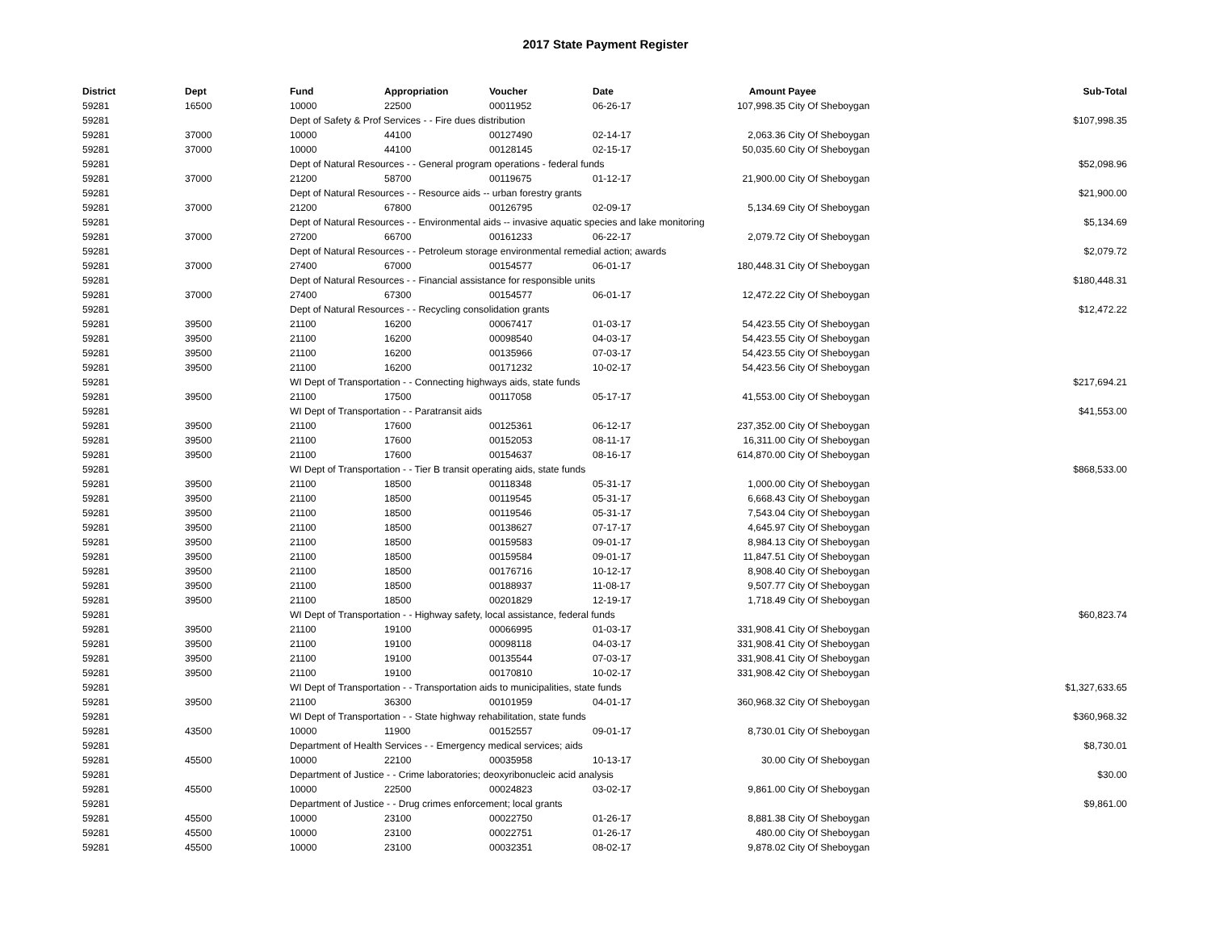2017 State Payment Register
| District | Dept | Fund | Appropriation | Voucher | Date | Amount | Payee | Sub-Total |
| --- | --- | --- | --- | --- | --- | --- | --- | --- |
| 59281 | 16500 | 10000 | 22500 | 00011952 | 06-26-17 | 107,998.35 | City Of Sheboygan | |
| 59281 | | Dept of Safety & Prof Services - - Fire dues distribution | | | | | | $107,998.35 |
| 59281 | 37000 | 10000 | 44100 | 00127490 | 02-14-17 | 2,063.36 | City Of Sheboygan | |
| 59281 | 37000 | 10000 | 44100 | 00128145 | 02-15-17 | 50,035.60 | City Of Sheboygan | |
| 59281 | | Dept of Natural Resources - - General program operations - federal funds | | | | | | $52,098.96 |
| 59281 | 37000 | 21200 | 58700 | 00119675 | 01-12-17 | 21,900.00 | City Of Sheboygan | |
| 59281 | | Dept of Natural Resources - - Resource aids -- urban forestry grants | | | | | | $21,900.00 |
| 59281 | 37000 | 21200 | 67800 | 00126795 | 02-09-17 | 5,134.69 | City Of Sheboygan | |
| 59281 | | Dept of Natural Resources - - Environmental aids -- invasive aquatic species and lake monitoring | | | | | | $5,134.69 |
| 59281 | 37000 | 27200 | 66700 | 00161233 | 06-22-17 | 2,079.72 | City Of Sheboygan | |
| 59281 | | Dept of Natural Resources - - Petroleum storage environmental remedial action; awards | | | | | | $2,079.72 |
| 59281 | 37000 | 27400 | 67000 | 00154577 | 06-01-17 | 180,448.31 | City Of Sheboygan | |
| 59281 | | Dept of Natural Resources - - Financial assistance for responsible units | | | | | | $180,448.31 |
| 59281 | 37000 | 27400 | 67300 | 00154577 | 06-01-17 | 12,472.22 | City Of Sheboygan | |
| 59281 | | Dept of Natural Resources - - Recycling consolidation grants | | | | | | $12,472.22 |
| 59281 | 39500 | 21100 | 16200 | 00067417 | 01-03-17 | 54,423.55 | City Of Sheboygan | |
| 59281 | 39500 | 21100 | 16200 | 00098540 | 04-03-17 | 54,423.55 | City Of Sheboygan | |
| 59281 | 39500 | 21100 | 16200 | 00135966 | 07-03-17 | 54,423.55 | City Of Sheboygan | |
| 59281 | 39500 | 21100 | 16200 | 00171232 | 10-02-17 | 54,423.56 | City Of Sheboygan | |
| 59281 | | WI Dept of Transportation - - Connecting highways aids, state funds | | | | | | $217,694.21 |
| 59281 | 39500 | 21100 | 17500 | 00117058 | 05-17-17 | 41,553.00 | City Of Sheboygan | |
| 59281 | | WI Dept of Transportation - - Paratransit aids | | | | | | $41,553.00 |
| 59281 | 39500 | 21100 | 17600 | 00125361 | 06-12-17 | 237,352.00 | City Of Sheboygan | |
| 59281 | 39500 | 21100 | 17600 | 00152053 | 08-11-17 | 16,311.00 | City Of Sheboygan | |
| 59281 | 39500 | 21100 | 17600 | 00154637 | 08-16-17 | 614,870.00 | City Of Sheboygan | |
| 59281 | | WI Dept of Transportation - - Tier B transit operating aids, state funds | | | | | | $868,533.00 |
| 59281 | 39500 | 21100 | 18500 | 00118348 | 05-31-17 | 1,000.00 | City Of Sheboygan | |
| 59281 | 39500 | 21100 | 18500 | 00119545 | 05-31-17 | 6,668.43 | City Of Sheboygan | |
| 59281 | 39500 | 21100 | 18500 | 00119546 | 05-31-17 | 7,543.04 | City Of Sheboygan | |
| 59281 | 39500 | 21100 | 18500 | 00138627 | 07-17-17 | 4,645.97 | City Of Sheboygan | |
| 59281 | 39500 | 21100 | 18500 | 00159583 | 09-01-17 | 8,984.13 | City Of Sheboygan | |
| 59281 | 39500 | 21100 | 18500 | 00159584 | 09-01-17 | 11,847.51 | City Of Sheboygan | |
| 59281 | 39500 | 21100 | 18500 | 00176716 | 10-12-17 | 8,908.40 | City Of Sheboygan | |
| 59281 | 39500 | 21100 | 18500 | 00188937 | 11-08-17 | 9,507.77 | City Of Sheboygan | |
| 59281 | 39500 | 21100 | 18500 | 00201829 | 12-19-17 | 1,718.49 | City Of Sheboygan | |
| 59281 | | WI Dept of Transportation - - Highway safety, local assistance, federal funds | | | | | | $60,823.74 |
| 59281 | 39500 | 21100 | 19100 | 00066995 | 01-03-17 | 331,908.41 | City Of Sheboygan | |
| 59281 | 39500 | 21100 | 19100 | 00098118 | 04-03-17 | 331,908.41 | City Of Sheboygan | |
| 59281 | 39500 | 21100 | 19100 | 00135544 | 07-03-17 | 331,908.41 | City Of Sheboygan | |
| 59281 | 39500 | 21100 | 19100 | 00170810 | 10-02-17 | 331,908.42 | City Of Sheboygan | |
| 59281 | | WI Dept of Transportation - - Transportation aids to municipalities, state funds | | | | | | $1,327,633.65 |
| 59281 | 39500 | 21100 | 36300 | 00101959 | 04-01-17 | 360,968.32 | City Of Sheboygan | |
| 59281 | | WI Dept of Transportation - - State highway rehabilitation, state funds | | | | | | $360,968.32 |
| 59281 | 43500 | 10000 | 11900 | 00152557 | 09-01-17 | 8,730.01 | City Of Sheboygan | |
| 59281 | | Department of Health Services - - Emergency medical services; aids | | | | | | $8,730.01 |
| 59281 | 45500 | 10000 | 22100 | 00035958 | 10-13-17 | 30.00 | City Of Sheboygan | |
| 59281 | | Department of Justice - - Crime laboratories; deoxyribonucleic acid analysis | | | | | | $30.00 |
| 59281 | 45500 | 10000 | 22500 | 00024823 | 03-02-17 | 9,861.00 | City Of Sheboygan | |
| 59281 | | Department of Justice - - Drug crimes enforcement; local grants | | | | | | $9,861.00 |
| 59281 | 45500 | 10000 | 23100 | 00022750 | 01-26-17 | 8,881.38 | City Of Sheboygan | |
| 59281 | 45500 | 10000 | 23100 | 00022751 | 01-26-17 | 480.00 | City Of Sheboygan | |
| 59281 | 45500 | 10000 | 23100 | 00032351 | 08-02-17 | 9,878.02 | City Of Sheboygan | |